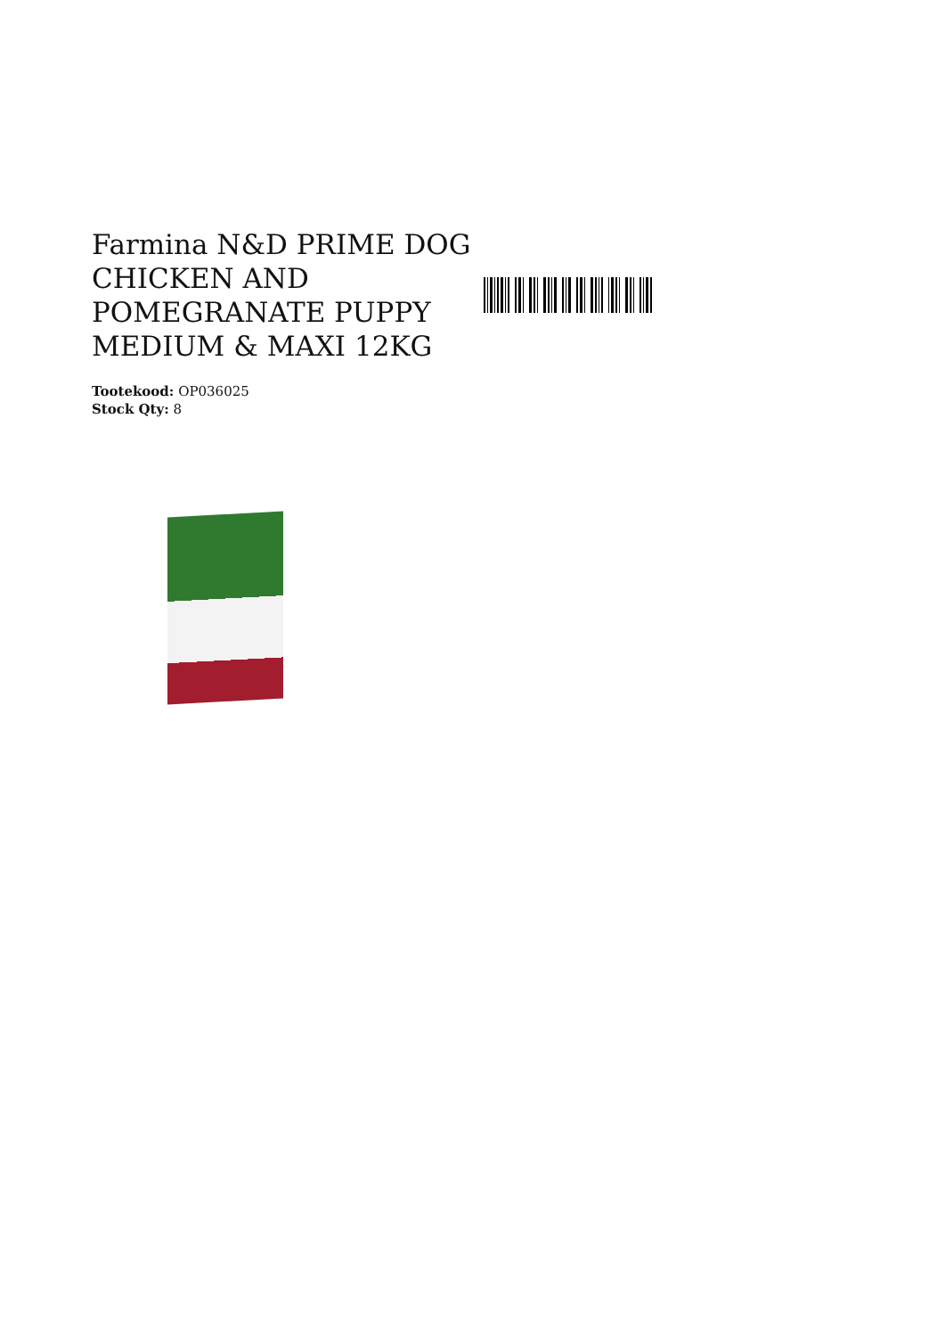Farmina N&D PRIME DOG CHICKEN AND POMEGRANATE PUPPY MEDIUM & MAXI 12KG
Tootekood: OP036025
Stock Qty: 8